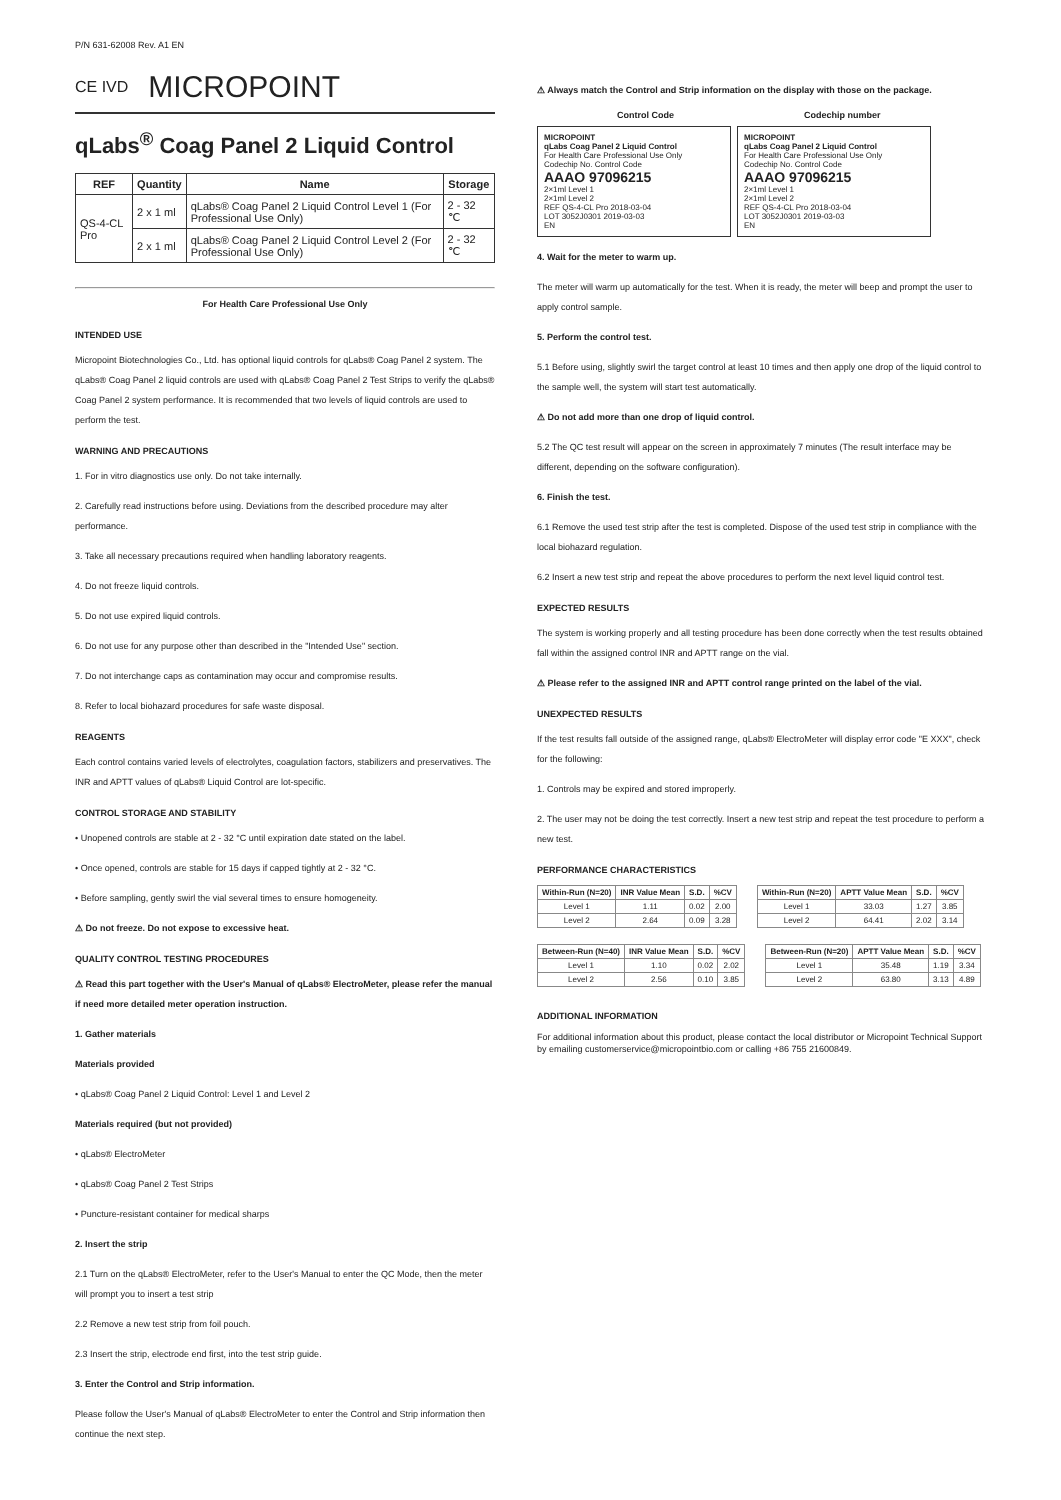P/N 631-62008 Rev. A1 EN
CE IVD MICROPOINT
qLabs<sup>®</sup> Coag Panel 2 Liquid Control
| REF | Quantity | Name | Storage |
| --- | --- | --- | --- |
| QS-4-CL Pro | 2 x 1 ml | qLabs® Coag Panel 2 Liquid Control Level 1 (For Professional Use Only) | 2 - 32 ℃ |
| | 2 x 1 ml | qLabs® Coag Panel 2 Liquid Control Level 2 (For Professional Use Only) | 2 - 32 ℃ |
For Health Care Professional Use Only
INTENDED USE
Micropoint Biotechnologies Co., Ltd. has optional liquid controls for qLabs® Coag Panel 2 system. The qLabs® Coag Panel 2 liquid controls are used with qLabs® Coag Panel 2 Test Strips to verify the qLabs® Coag Panel 2 system performance. It is recommended that two levels of liquid controls are used to perform the test.
WARNING AND PRECAUTIONS
1. For in vitro diagnostics use only. Do not take internally.
2. Carefully read instructions before using. Deviations from the described procedure may alter performance.
3. Take all necessary precautions required when handling laboratory reagents.
4. Do not freeze liquid controls.
5. Do not use expired liquid controls.
6. Do not use for any purpose other than described in the "Intended Use" section.
7. Do not interchange caps as contamination may occur and compromise results.
8. Refer to local biohazard procedures for safe waste disposal.
REAGENTS
Each control contains varied levels of electrolytes, coagulation factors, stabilizers and preservatives. The INR and APTT values of qLabs® Liquid Control are lot-specific.
CONTROL STORAGE AND STABILITY
• Unopened controls are stable at 2 - 32 °C until expiration date stated on the label.
• Once opened, controls are stable for 15 days if capped tightly at 2 - 32 °C.
• Before sampling, gently swirl the vial several times to ensure homogeneity.
⚠ Do not freeze. Do not expose to excessive heat.
QUALITY CONTROL TESTING PROCEDURES
⚠ Read this part together with the User's Manual of qLabs® ElectroMeter, please refer the manual if need more detailed meter operation instruction.
1. Gather materials
Materials provided
• qLabs® Coag Panel 2 Liquid Control: Level 1 and Level 2
Materials required (but not provided)
• qLabs® ElectroMeter
• qLabs® Coag Panel 2 Test Strips
• Puncture-resistant container for medical sharps
2. Insert the strip
2.1 Turn on the qLabs® ElectroMeter, refer to the User's Manual to enter the QC Mode, then the meter will prompt you to insert a test strip
2.2 Remove a new test strip from foil pouch.
2.3 Insert the strip, electrode end first, into the test strip guide.
3. Enter the Control and Strip information.
Please follow the User's Manual of qLabs® ElectroMeter to enter the Control and Strip information then continue the next step.
⚠ Always match the Control and Strip information on the display with those on the package.
Control Code Codechip number
MICROPOINT
qLabs Coag Panel 2 Liquid Control
For Health Care Professional Use Only
Codechip No. Control Code
AAAO 97096215
2×1ml Level 1
2×1ml Level 2
REF QS-4-CL Pro 2018-03-04
LOT 3052J0301 2019-03-03
EN
MICROPOINT
qLabs Coag Panel 2 Liquid Control
For Health Care Professional Use Only
Codechip No. Control Code
AAAO 97096215
2×1ml Level 1
2×1ml Level 2
REF QS-4-CL Pro 2018-03-04
LOT 3052J0301 2019-03-03
EN
4. Wait for the meter to warm up.
The meter will warm up automatically for the test. When it is ready, the meter will beep and prompt the user to apply control sample.
5. Perform the control test.
5.1 Before using, slightly swirl the target control at least 10 times and then apply one drop of the liquid control to the sample well, the system will start test automatically.
⚠ Do not add more than one drop of liquid control.
5.2 The QC test result will appear on the screen in approximately 7 minutes (The result interface may be different, depending on the software configuration).
6. Finish the test.
6.1 Remove the used test strip after the test is completed. Dispose of the used test strip in compliance with the local biohazard regulation.
6.2 Insert a new test strip and repeat the above procedures to perform the next level liquid control test.
EXPECTED RESULTS
The system is working properly and all testing procedure has been done correctly when the test results obtained fall within the assigned control INR and APTT range on the vial.
⚠ Please refer to the assigned INR and APTT control range printed on the label of the vial.
UNEXPECTED RESULTS
If the test results fall outside of the assigned range, qLabs® ElectroMeter will display error code "E XXX", check for the following:
1. Controls may be expired and stored improperly.
2. The user may not be doing the test correctly. Insert a new test strip and repeat the test procedure to perform a new test.
PERFORMANCE CHARACTERISTICS
| Within-Run (N=20) | INR Value Mean | S.D. | %CV |
| --- | --- | --- | --- |
| Level 1 | 1.11 | 0.02 | 2.00 |
| Level 2 | 2.64 | 0.09 | 3.28 |
| Within-Run (N=20) | APTT Value Mean | S.D. | %CV |
| --- | --- | --- | --- |
| Level 1 | 33.03 | 1.27 | 3.85 |
| Level 2 | 64.41 | 2.02 | 3.14 |
| Between-Run (N=40) | INR Value Mean | S.D. | %CV |
| --- | --- | --- | --- |
| Level 1 | 1.10 | 0.02 | 2.02 |
| Level 2 | 2.56 | 0.10 | 3.85 |
| Between-Run (N=20) | APTT Value Mean | S.D. | %CV |
| --- | --- | --- | --- |
| Level 1 | 35.48 | 1.19 | 3.34 |
| Level 2 | 63.80 | 3.13 | 4.89 |
ADDITIONAL INFORMATION
For additional information about this product, please contact the local distributor or Micropoint Technical Support by emailing customerservice@micropointbio.com or calling +86 755 21600849.